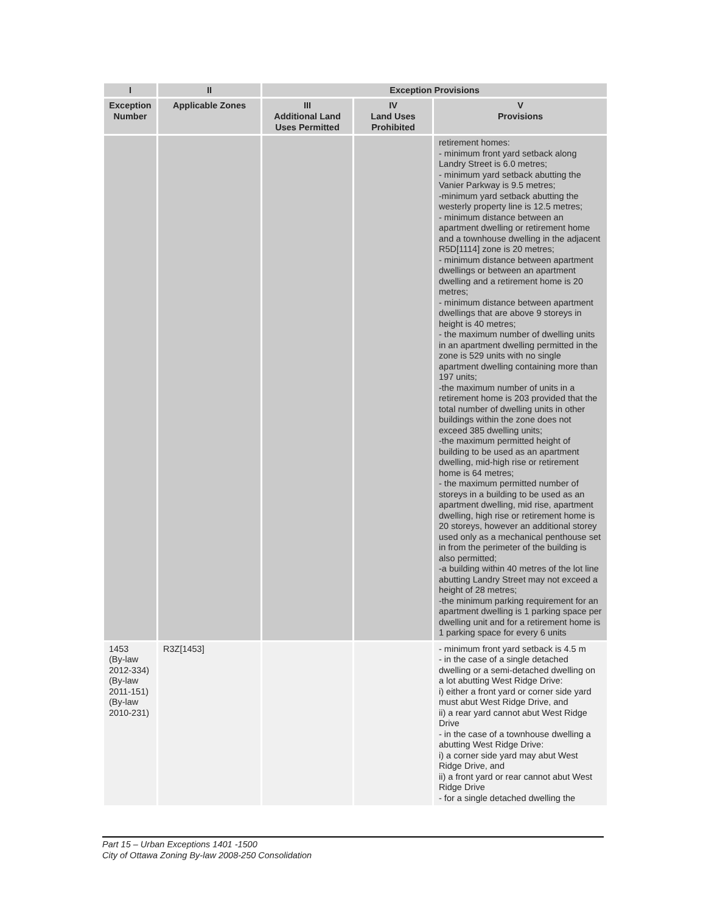| I | II | Exception Provisions | | |
| --- | --- | --- | --- | --- |
| Exception Number | Applicable Zones | III Additional Land Uses Permitted | IV Land Uses Prohibited | V Provisions |
| | | | | retirement homes: - minimum front yard setback along Landry Street is 6.0 metres; - minimum yard setback abutting the Vanier Parkway is 9.5 metres; -minimum yard setback abutting the westerly property line is 12.5 metres; - minimum distance between an apartment dwelling or retirement home and a townhouse dwelling in the adjacent R5D[1114] zone is 20 metres; - minimum distance between apartment dwellings or between an apartment dwelling and a retirement home is 20 metres; - minimum distance between apartment dwellings that are above 9 storeys in height is 40 metres; - the maximum number of dwelling units in an apartment dwelling permitted in the zone is 529 units with no single apartment dwelling containing more than 197 units; -the maximum number of units in a retirement home is 203 provided that the total number of dwelling units in other buildings within the zone does not exceed 385 dwelling units; -the maximum permitted height of building to be used as an apartment dwelling, mid-high rise or retirement home is 64 metres; - the maximum permitted number of storeys in a building to be used as an apartment dwelling, mid rise, apartment dwelling, high rise or retirement home is 20 storeys, however an additional storey used only as a mechanical penthouse set in from the perimeter of the building is also permitted; -a building within 40 metres of the lot line abutting Landry Street may not exceed a height of 28 metres; -the minimum parking requirement for an apartment dwelling is 1 parking space per dwelling unit and for a retirement home is 1 parking space for every 6 units |
| 1453 (By-law 2012-334) (By-law 2011-151) (By-law 2010-231) | R3Z[1453] | | | - minimum front yard setback is 4.5 m - in the case of a single detached dwelling or a semi-detached dwelling on a lot abutting West Ridge Drive: i) either a front yard or corner side yard must abut West Ridge Drive, and ii) a rear yard cannot abut West Ridge Drive - in the case of a townhouse dwelling a abutting West Ridge Drive: i) a corner side yard may abut West Ridge Drive, and ii) a front yard or rear cannot abut West Ridge Drive - for a single detached dwelling the |
Part 15 – Urban Exceptions 1401 -1500
City of Ottawa Zoning By-law 2008-250 Consolidation